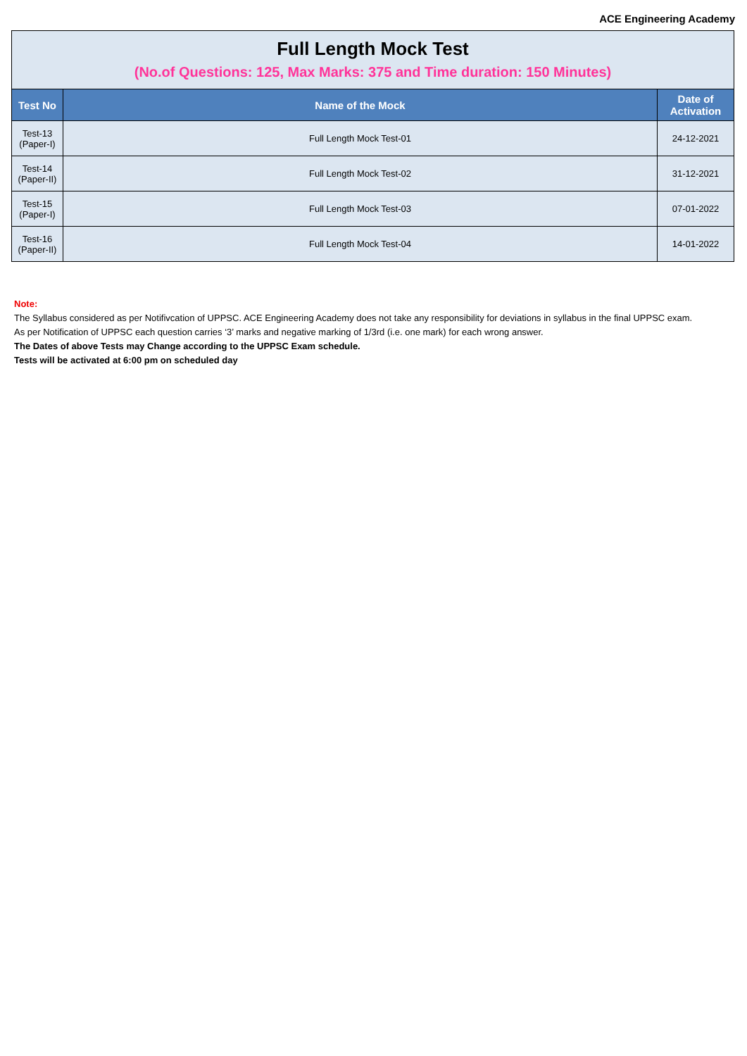ACE Engineering Academy
| Full Length Mock Test (No.of Questions: 125, Max Marks: 375 and Time duration: 150 Minutes) | | |
| Test No | Name of the Mock | Date of Activation |
| Test-13 (Paper-I) | Full Length Mock Test-01 | 24-12-2021 |
| Test-14 (Paper-II) | Full Length Mock Test-02 | 31-12-2021 |
| Test-15 (Paper-I) | Full Length Mock Test-03 | 07-01-2022 |
| Test-16 (Paper-II) | Full Length Mock Test-04 | 14-01-2022 |
Note:
The Syllabus considered as per Notifivcation of UPPSC. ACE Engineering Academy does not take any responsibility for deviations in syllabus in the final UPPSC exam.
As per Notification of UPPSC each question carries ‘3’ marks and negative marking of 1/3rd (i.e. one mark) for each wrong answer.
The Dates of above Tests may Change according to the UPPSC Exam schedule.
Tests will be activated at 6:00 pm on scheduled day